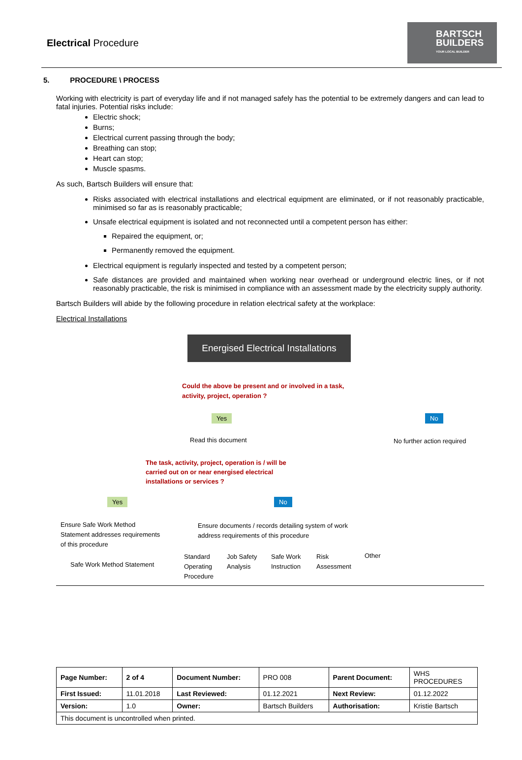Electrical Procedure
BARTSCH
BUILDERS
YOUR LOCAL BUILDER
5. PROCEDURE \ PROCESS
Working with electricity is part of everyday life and if not managed safely has the potential to be extremely dangers and can lead to fatal injuries. Potential risks include:
Electric shock;
Burns;
Electrical current passing through the body;
Breathing can stop;
Heart can stop;
Muscle spasms.
As such, Bartsch Builders will ensure that:
Risks associated with electrical installations and electrical equipment are eliminated, or if not reasonably practicable, minimised so far as is reasonably practicable;
Unsafe electrical equipment is isolated and not reconnected until a competent person has either:
Repaired the equipment, or;
Permanently removed the equipment.
Electrical equipment is regularly inspected and tested by a competent person;
Safe distances are provided and maintained when working near overhead or underground electric lines, or if not reasonably practicable, the risk is minimised in compliance with an assessment made by the electricity supply authority.
Bartsch Builders will abide by the following procedure in relation electrical safety at the workplace:
Electrical Installations
Energised Electrical Installations
Could the above be present and or involved in a task,
activity, project, operation ?
Yes No
Read this document No further action required
The task, activity, project, operation is / will be
carried out on or near energised electrical
installations or services ?
Yes No
Ensure Safe Work Method
Statement addresses requirements
of this procedure
Ensure documents / records detailing system of work
address requirements of this procedure
Safe Work Method Statement
Standard
Operating
Procedure
Job Safety
Analysis
Safe Work
Instruction
Risk
Assessment
Other
| Page Number: | 2 of 4 | Document Number: | PRO 008 | Parent Document: | WHS PROCEDURES |
| First Issued: | 11.01.2018 | Last Reviewed: | 01.12.2021 | Next Review: | 01.12.2022 |
| Version: | 1.0 | Owner: | Bartsch Builders | Authorisation: | Kristie Bartsch |
| This document is uncontrolled when printed. | | | | | |